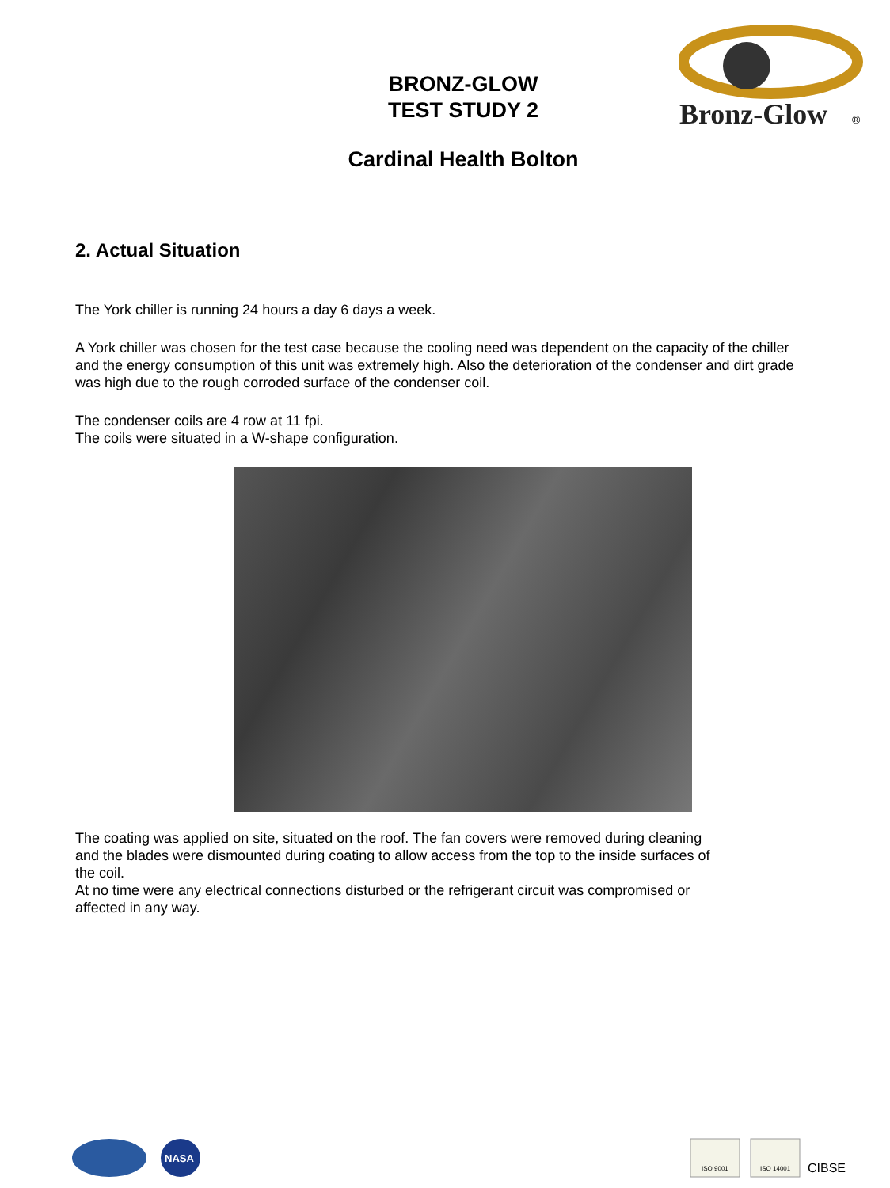BRONZ-GLOW
TEST STUDY 2
Bronz-Glow
®
Cardinal Health Bolton
2. Actual Situation
The York chiller is running 24 hours a day 6 days a week.
A York chiller was chosen for the test case because the cooling need was dependent on the capacity of the chiller and the energy consumption of this unit was extremely high. Also the deterioration of the condenser and dirt grade was high due to the rough corroded surface of the condenser coil.
The condenser coils are 4 row at 11 fpi.
The coils were situated in a W-shape configuration.
The coating was applied on site, situated on the roof. The fan covers were removed during cleaning and the blades were dismounted during coating to allow access from the top to the inside surfaces of the coil.
At no time were any electrical connections disturbed or the refrigerant circuit was compromised or affected in any way.
NASA
ISO 9001
ISO 14001
CIBSE